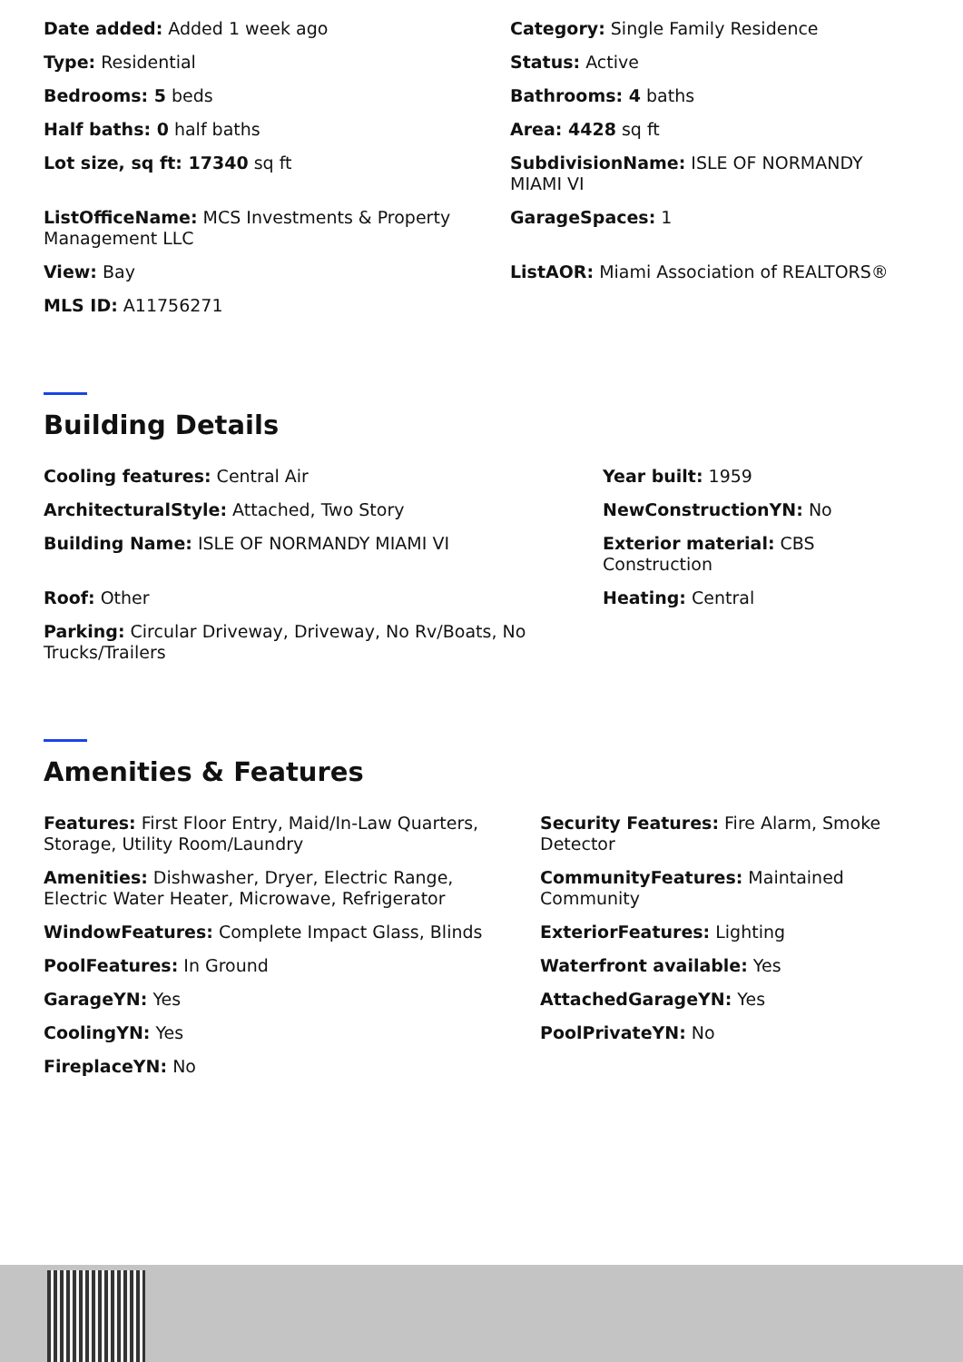Date added: Added 1 week ago
Category: Single Family Residence
Type: Residential
Status: Active
Bedrooms: 5 beds
Bathrooms: 4 baths
Half baths: 0 half baths
Area: 4428 sq ft
Lot size, sq ft: 17340 sq ft
SubdivisionName: ISLE OF NORMANDY MIAMI VI
ListOfficeName: MCS Investments & Property Management LLC
GarageSpaces: 1
View: Bay
ListAOR: Miami Association of REALTORS®
MLS ID: A11756271
Building Details
Cooling features: Central Air
Year built: 1959
ArchitecturalStyle: Attached, Two Story
NewConstructionYN: No
Building Name: ISLE OF NORMANDY MIAMI VI
Exterior material: CBS Construction
Roof: Other
Heating: Central
Parking: Circular Driveway, Driveway, No Rv/Boats, No Trucks/Trailers
Amenities & Features
Features: First Floor Entry, Maid/In-Law Quarters, Storage, Utility Room/Laundry
Security Features: Fire Alarm, Smoke Detector
Amenities: Dishwasher, Dryer, Electric Range, Electric Water Heater, Microwave, Refrigerator
CommunityFeatures: Maintained Community
WindowFeatures: Complete Impact Glass, Blinds
ExteriorFeatures: Lighting
PoolFeatures: In Ground
Waterfront available: Yes
GarageYN: Yes
AttachedGarageYN: Yes
CoolingYN: Yes
PoolPrivateYN: No
FireplaceYN: No